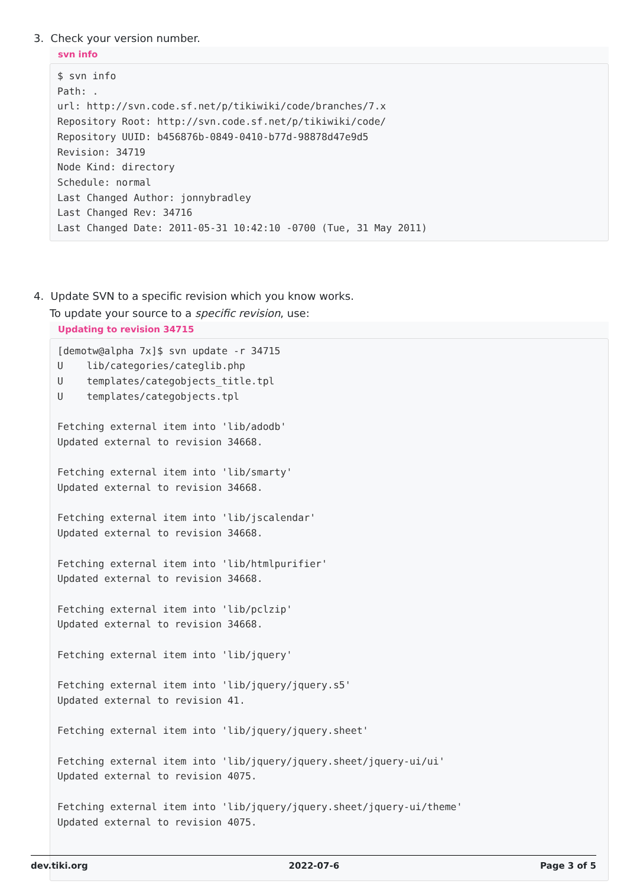3. Check your version number.
svn info
$ svn info
Path: .
url: http://svn.code.sf.net/p/tikiwiki/code/branches/7.x
Repository Root: http://svn.code.sf.net/p/tikiwiki/code/
Repository UUID: b456876b-0849-0410-b77d-98878d47e9d5
Revision: 34719
Node Kind: directory
Schedule: normal
Last Changed Author: jonnybradley
Last Changed Rev: 34716
Last Changed Date: 2011-05-31 10:42:10 -0700 (Tue, 31 May 2011)
4. Update SVN to a specific revision which you know works.
To update your source to a specific revision, use:
Updating to revision 34715
[demotw@alpha 7x]$ svn update -r 34715
U    lib/categories/categlib.php
U    templates/categobjects_title.tpl
U    templates/categobjects.tpl

Fetching external item into 'lib/adodb'
Updated external to revision 34668.

Fetching external item into 'lib/smarty'
Updated external to revision 34668.

Fetching external item into 'lib/jscalendar'
Updated external to revision 34668.

Fetching external item into 'lib/htmlpurifier'
Updated external to revision 34668.

Fetching external item into 'lib/pclzip'
Updated external to revision 34668.

Fetching external item into 'lib/jquery'

Fetching external item into 'lib/jquery/jquery.s5'
Updated external to revision 41.

Fetching external item into 'lib/jquery/jquery.sheet'

Fetching external item into 'lib/jquery/jquery.sheet/jquery-ui/ui'
Updated external to revision 4075.

Fetching external item into 'lib/jquery/jquery.sheet/jquery-ui/theme'
Updated external to revision 4075.
dev.tiki.org 2022-07-6 Page 3 of 5